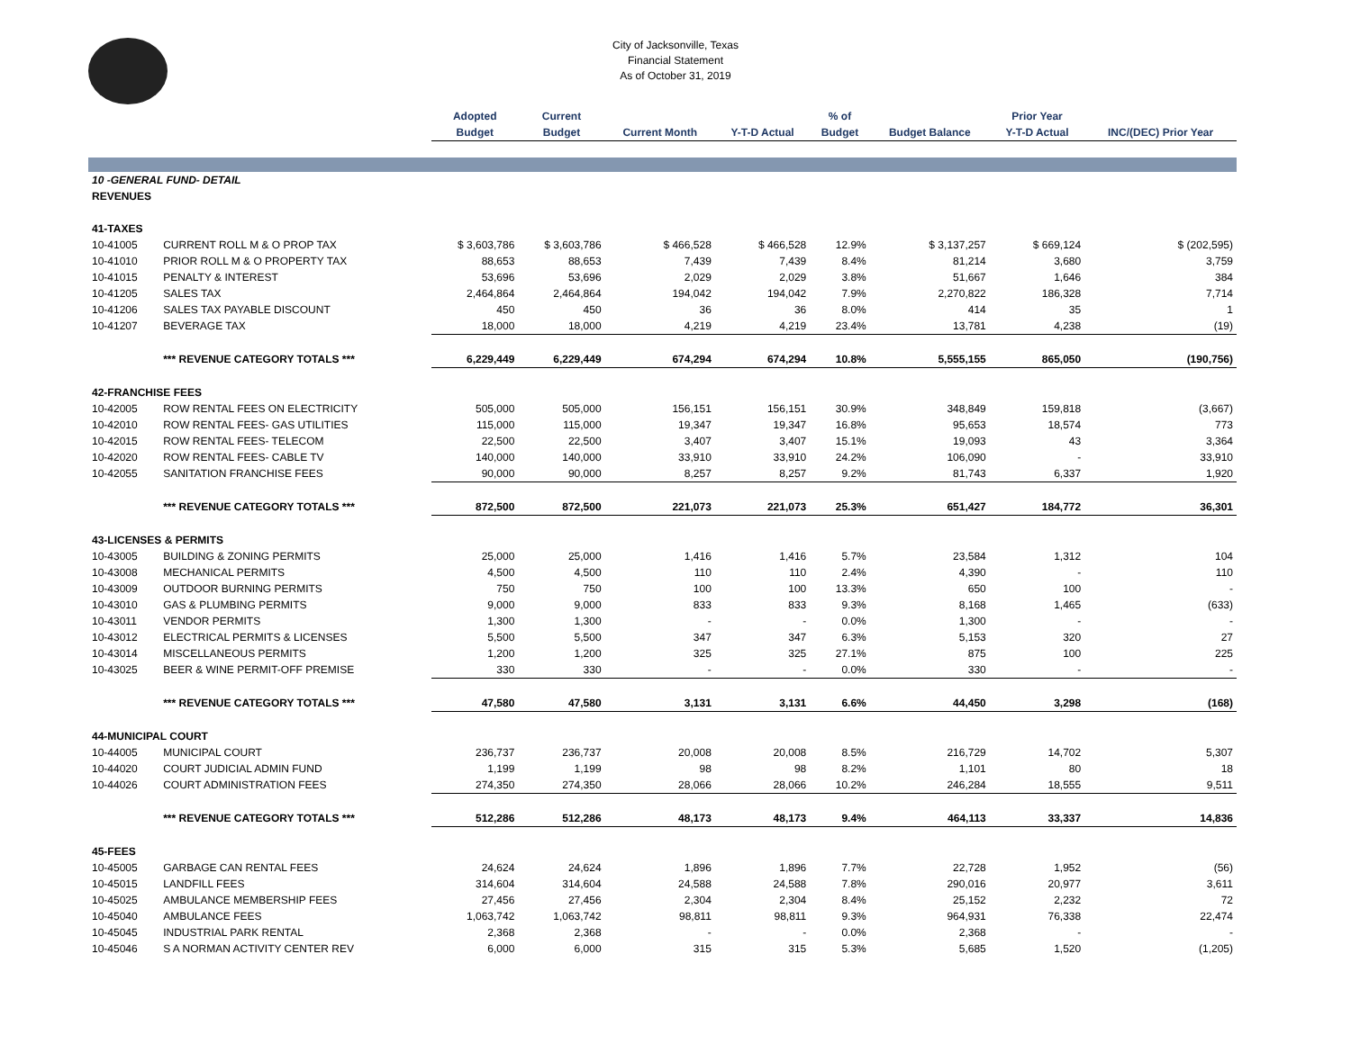City of Jacksonville, Texas
Financial Statement
As of October 31, 2019
| | | Adopted | Current | | | % of | | Prior Year | |
| --- | --- | --- | --- | --- | --- | --- | --- | --- | --- |
| | | Budget | Budget | Current Month | Y-T-D Actual | Budget | Budget Balance | Y-T-D Actual | INC/(DEC) Prior Year |
| 10 -GENERAL FUND- DETAIL | | | | | | | | | |
| REVENUES | | | | | | | | | |
| 41-TAXES | | | | | | | | | |
| 10-41005 | CURRENT ROLL M & O PROP TAX | $ 3,603,786 | $ 3,603,786 | $ 466,528 | $ 466,528 | 12.9% | $ 3,137,257 | $ 669,124 | $ (202,595) |
| 10-41010 | PRIOR ROLL M & O PROPERTY TAX | 88,653 | 88,653 | 7,439 | 7,439 | 8.4% | 81,214 | 3,680 | 3,759 |
| 10-41015 | PENALTY & INTEREST | 53,696 | 53,696 | 2,029 | 2,029 | 3.8% | 51,667 | 1,646 | 384 |
| 10-41205 | SALES TAX | 2,464,864 | 2,464,864 | 194,042 | 194,042 | 7.9% | 2,270,822 | 186,328 | 7,714 |
| 10-41206 | SALES TAX PAYABLE DISCOUNT | 450 | 450 | 36 | 36 | 8.0% | 414 | 35 | 1 |
| 10-41207 | BEVERAGE TAX | 18,000 | 18,000 | 4,219 | 4,219 | 23.4% | 13,781 | 4,238 | (19) |
| | *** REVENUE CATEGORY TOTALS *** | 6,229,449 | 6,229,449 | 674,294 | 674,294 | 10.8% | 5,555,155 | 865,050 | (190,756) |
| 42-FRANCHISE FEES | | | | | | | | | |
| 10-42005 | ROW RENTAL FEES ON ELECTRICITY | 505,000 | 505,000 | 156,151 | 156,151 | 30.9% | 348,849 | 159,818 | (3,667) |
| 10-42010 | ROW RENTAL FEES- GAS UTILITIES | 115,000 | 115,000 | 19,347 | 19,347 | 16.8% | 95,653 | 18,574 | 773 |
| 10-42015 | ROW RENTAL FEES- TELECOM | 22,500 | 22,500 | 3,407 | 3,407 | 15.1% | 19,093 | 43 | 3,364 |
| 10-42020 | ROW RENTAL FEES- CABLE TV | 140,000 | 140,000 | 33,910 | 33,910 | 24.2% | 106,090 | - | 33,910 |
| 10-42055 | SANITATION FRANCHISE FEES | 90,000 | 90,000 | 8,257 | 8,257 | 9.2% | 81,743 | 6,337 | 1,920 |
| | *** REVENUE CATEGORY TOTALS *** | 872,500 | 872,500 | 221,073 | 221,073 | 25.3% | 651,427 | 184,772 | 36,301 |
| 43-LICENSES & PERMITS | | | | | | | | | |
| 10-43005 | BUILDING & ZONING PERMITS | 25,000 | 25,000 | 1,416 | 1,416 | 5.7% | 23,584 | 1,312 | 104 |
| 10-43008 | MECHANICAL PERMITS | 4,500 | 4,500 | 110 | 110 | 2.4% | 4,390 | - | 110 |
| 10-43009 | OUTDOOR BURNING PERMITS | 750 | 750 | 100 | 100 | 13.3% | 650 | 100 | - |
| 10-43010 | GAS & PLUMBING PERMITS | 9,000 | 9,000 | 833 | 833 | 9.3% | 8,168 | 1,465 | (633) |
| 10-43011 | VENDOR PERMITS | 1,300 | 1,300 | - | - | 0.0% | 1,300 | - | - |
| 10-43012 | ELECTRICAL PERMITS & LICENSES | 5,500 | 5,500 | 347 | 347 | 6.3% | 5,153 | 320 | 27 |
| 10-43014 | MISCELLANEOUS PERMITS | 1,200 | 1,200 | 325 | 325 | 27.1% | 875 | 100 | 225 |
| 10-43025 | BEER & WINE PERMIT-OFF PREMISE | 330 | 330 | - | - | 0.0% | 330 | - | - |
| | *** REVENUE CATEGORY TOTALS *** | 47,580 | 47,580 | 3,131 | 3,131 | 6.6% | 44,450 | 3,298 | (168) |
| 44-MUNICIPAL COURT | | | | | | | | | |
| 10-44005 | MUNICIPAL COURT | 236,737 | 236,737 | 20,008 | 20,008 | 8.5% | 216,729 | 14,702 | 5,307 |
| 10-44020 | COURT JUDICIAL ADMIN FUND | 1,199 | 1,199 | 98 | 98 | 8.2% | 1,101 | 80 | 18 |
| 10-44026 | COURT ADMINISTRATION FEES | 274,350 | 274,350 | 28,066 | 28,066 | 10.2% | 246,284 | 18,555 | 9,511 |
| | *** REVENUE CATEGORY TOTALS *** | 512,286 | 512,286 | 48,173 | 48,173 | 9.4% | 464,113 | 33,337 | 14,836 |
| 45-FEES | | | | | | | | | |
| 10-45005 | GARBAGE CAN RENTAL FEES | 24,624 | 24,624 | 1,896 | 1,896 | 7.7% | 22,728 | 1,952 | (56) |
| 10-45015 | LANDFILL FEES | 314,604 | 314,604 | 24,588 | 24,588 | 7.8% | 290,016 | 20,977 | 3,611 |
| 10-45025 | AMBULANCE MEMBERSHIP FEES | 27,456 | 27,456 | 2,304 | 2,304 | 8.4% | 25,152 | 2,232 | 72 |
| 10-45040 | AMBULANCE FEES | 1,063,742 | 1,063,742 | 98,811 | 98,811 | 9.3% | 964,931 | 76,338 | 22,474 |
| 10-45045 | INDUSTRIAL PARK RENTAL | 2,368 | 2,368 | - | - | 0.0% | 2,368 | - | - |
| 10-45046 | S A NORMAN ACTIVITY CENTER REV | 6,000 | 6,000 | 315 | 315 | 5.3% | 5,685 | 1,520 | (1,205) |